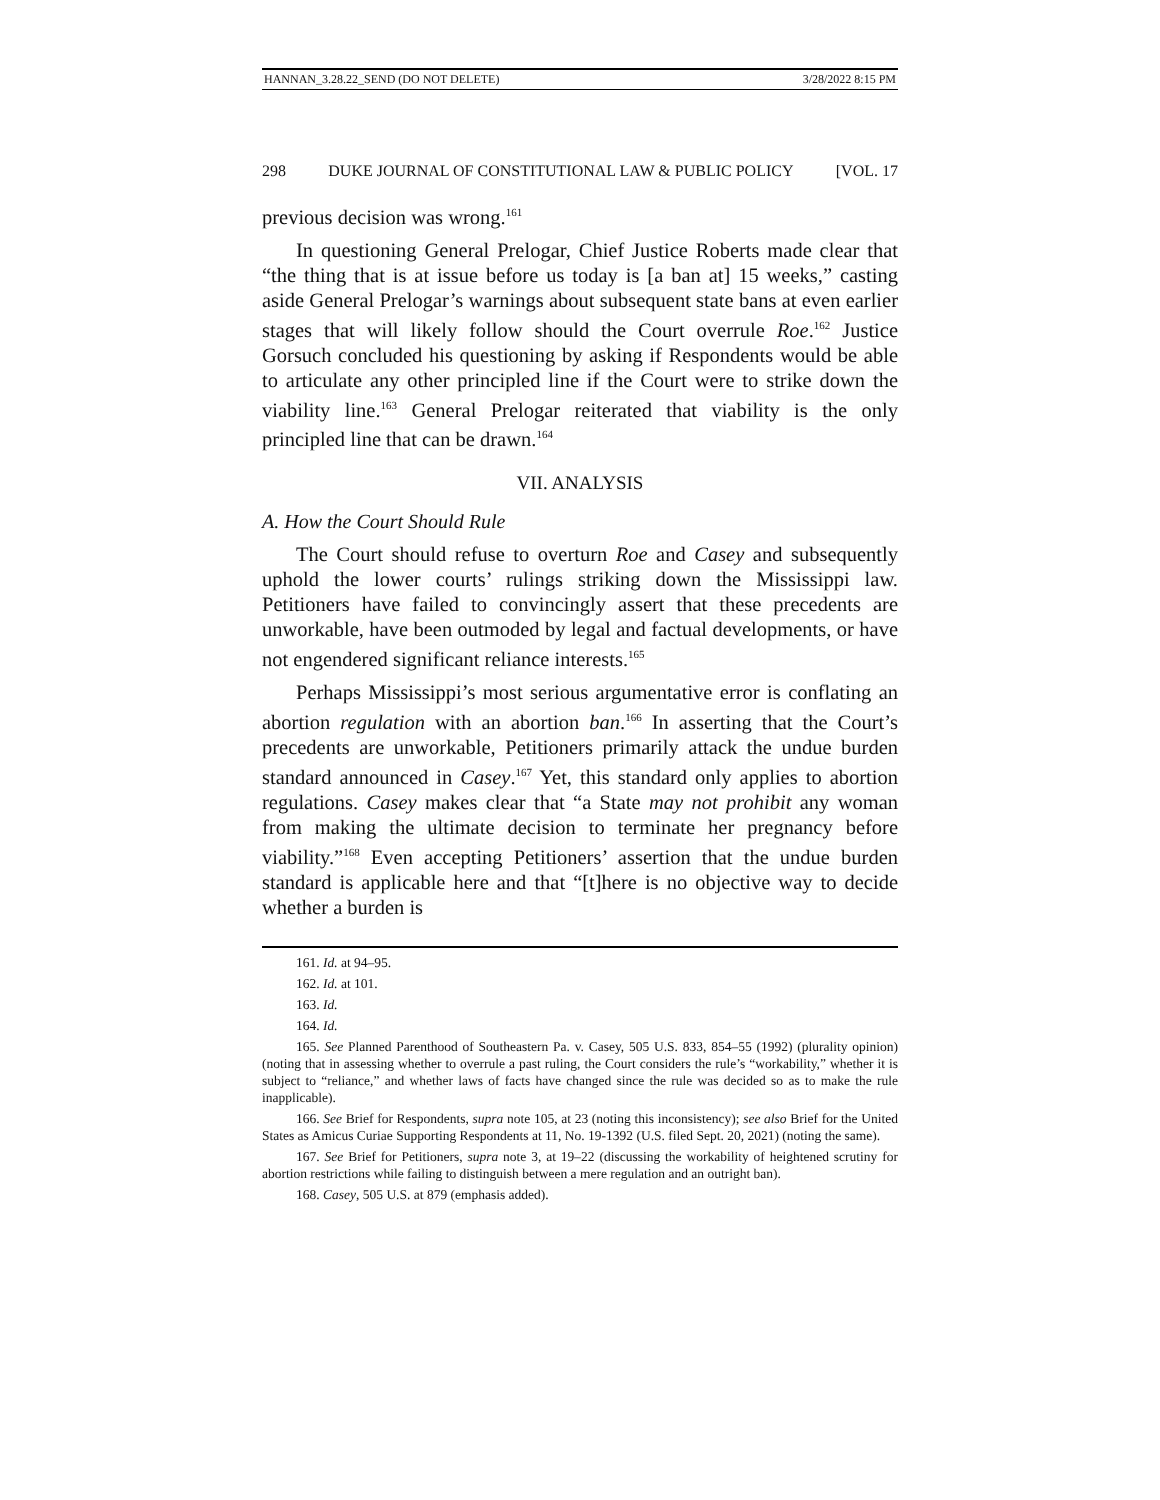HANNAN_3.28.22_SEND (DO NOT DELETE) 3/28/2022 8:15 PM
298 DUKE JOURNAL OF CONSTITUTIONAL LAW & PUBLIC POLICY [VOL. 17
previous decision was wrong.<sup>161</sup>
In questioning General Prelogar, Chief Justice Roberts made clear that “the thing that is at issue before us today is [a ban at] 15 weeks,” casting aside General Prelogar’s warnings about subsequent state bans at even earlier stages that will likely follow should the Court overrule Roe.<sup>162</sup> Justice Gorsuch concluded his questioning by asking if Respondents would be able to articulate any other principled line if the Court were to strike down the viability line.<sup>163</sup> General Prelogar reiterated that viability is the only principled line that can be drawn.<sup>164</sup>
VII. ANALYSIS
A. How the Court Should Rule
The Court should refuse to overturn Roe and Casey and subsequently uphold the lower courts’ rulings striking down the Mississippi law. Petitioners have failed to convincingly assert that these precedents are unworkable, have been outmoded by legal and factual developments, or have not engendered significant reliance interests.<sup>165</sup>
Perhaps Mississippi’s most serious argumentative error is conflating an abortion regulation with an abortion ban.<sup>166</sup> In asserting that the Court’s precedents are unworkable, Petitioners primarily attack the undue burden standard announced in Casey.<sup>167</sup> Yet, this standard only applies to abortion regulations. Casey makes clear that “a State may not prohibit any woman from making the ultimate decision to terminate her pregnancy before viability.”<sup>168</sup> Even accepting Petitioners’ assertion that the undue burden standard is applicable here and that “[t]here is no objective way to decide whether a burden is
161. Id. at 94–95.
162. Id. at 101.
163. Id.
164. Id.
165. See Planned Parenthood of Southeastern Pa. v. Casey, 505 U.S. 833, 854–55 (1992) (plurality opinion) (noting that in assessing whether to overrule a past ruling, the Court considers the rule’s “workability,” whether it is subject to “reliance,” and whether laws of facts have changed since the rule was decided so as to make the rule inapplicable).
166. See Brief for Respondents, supra note 105, at 23 (noting this inconsistency); see also Brief for the United States as Amicus Curiae Supporting Respondents at 11, No. 19-1392 (U.S. filed Sept. 20, 2021) (noting the same).
167. See Brief for Petitioners, supra note 3, at 19–22 (discussing the workability of heightened scrutiny for abortion restrictions while failing to distinguish between a mere regulation and an outright ban).
168. Casey, 505 U.S. at 879 (emphasis added).